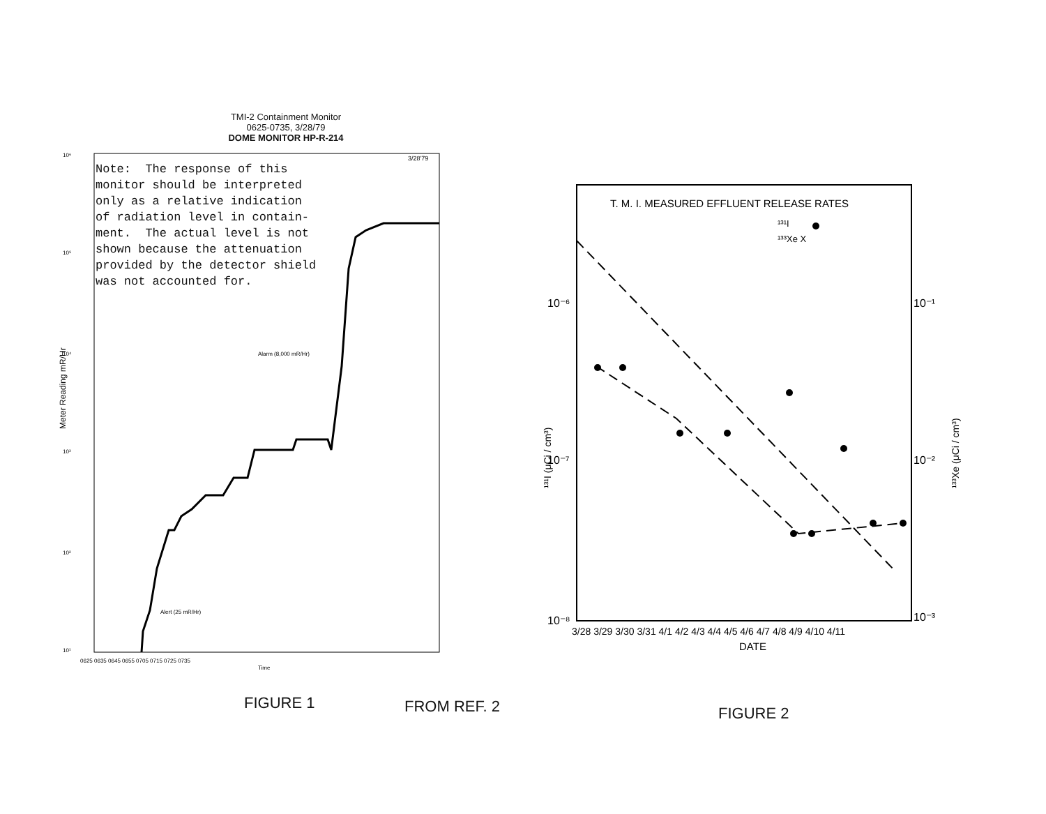TMI-2 Containment Monitor
0625-0735, 3/28/79
DOME MONITOR HP-R-214
3/28'79
10⁶
10⁵
10⁴
10³
10²
10¹
Alarm (8,000 mR/Hr)
Alert (25 mR/Hr)
0625 0635 0645 0655 0705 0715 0725 0735
Time
Meter Reading mR/Hr
Note:  The response of this
monitor should be interpreted
only as a relative indication
of radiation level in contain-
ment.  The actual level is not
shown because the attenuation
provided by the detector shield
was not accounted for.
FIGURE 1 FROM REF. 2
T. M. I. MEASURED EFFLUENT RELEASE RATES
¹³¹I
¹³³Xe X
10⁻⁶
10⁻⁷
10⁻⁸
10⁻¹
10⁻²
10⁻³
3/28 3/29 3/30 3/31 4/1 4/2 4/3 4/4 4/5 4/6 4/7 4/8 4/9 4/10 4/11
DATE
¹³¹I (μCi / cm³)
¹³³Xe (μCi / cm³)
FIGURE 2